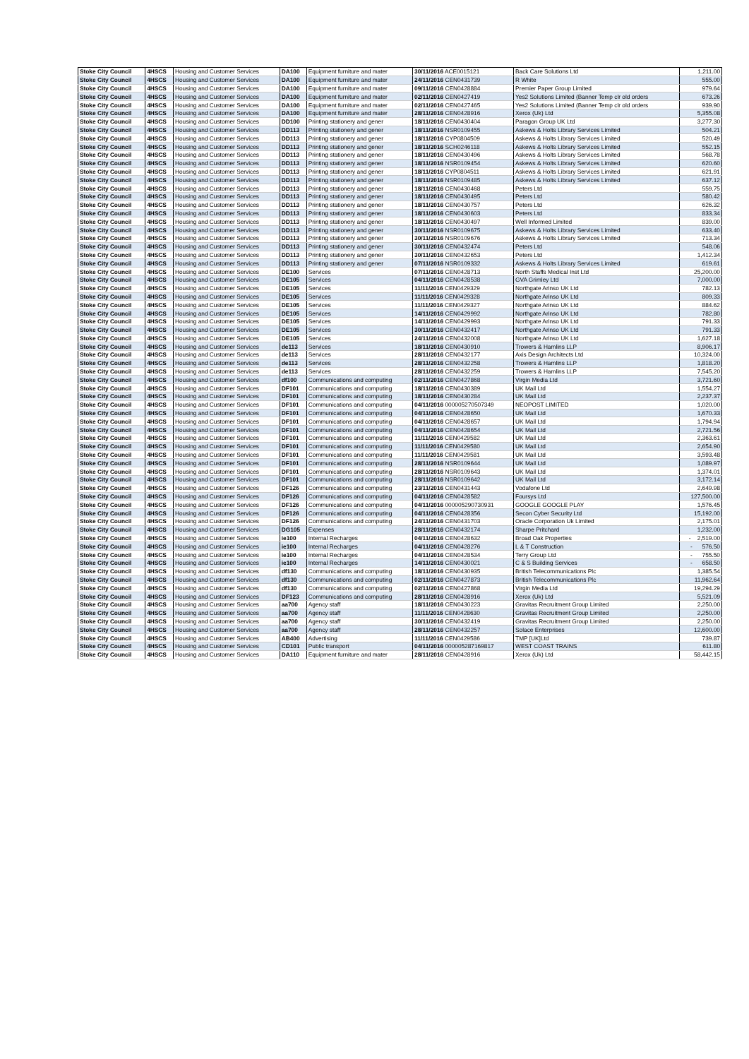| Stoke City Council | 4HSCS | Housing and Customer Services | DA100 | Equipment furniture and mater | 30/11/2016 ACE0015121 | Back Care Solutions Ltd | 1,211.00 |
| Stoke City Council | 4HSCS | Housing and Customer Services | DA100 | Equipment furniture and mater | 24/11/2016 CEN0431739 | R White | 555.00 |
| Stoke City Council | 4HSCS | Housing and Customer Services | DA100 | Equipment furniture and mater | 09/11/2016 CEN0428884 | Premier Paper Group Limited | 979.64 |
| Stoke City Council | 4HSCS | Housing and Customer Services | DA100 | Equipment furniture and mater | 02/11/2016 CEN0427419 | Yes2 Solutions Limited (Banner Temp clr old orders | 673.26 |
| Stoke City Council | 4HSCS | Housing and Customer Services | DA100 | Equipment furniture and mater | 02/11/2016 CEN0427465 | Yes2 Solutions Limited (Banner Temp clr old orders | 939.90 |
| Stoke City Council | 4HSCS | Housing and Customer Services | DA100 | Equipment furniture and mater | 28/11/2016 CEN0428916 | Xerox (Uk) Ltd | 5,355.08 |
| Stoke City Council | 4HSCS | Housing and Customer Services | DD100 | Printing stationery and gener | 18/11/2016 CEN0430404 | Paragon Group UK Ltd | 3,277.30 |
| Stoke City Council | 4HSCS | Housing and Customer Services | DD113 | Printing stationery and gener | 18/11/2016 NSR0109455 | Askews & Holts Library Services Limited | 504.21 |
| Stoke City Council | 4HSCS | Housing and Customer Services | DD113 | Printing stationery and gener | 18/11/2016 CYP0804509 | Askews & Holts Library Services Limited | 520.49 |
| Stoke City Council | 4HSCS | Housing and Customer Services | DD113 | Printing stationery and gener | 18/11/2016 SCH0246118 | Askews & Holts Library Services Limited | 552.15 |
| Stoke City Council | 4HSCS | Housing and Customer Services | DD113 | Printing stationery and gener | 18/11/2016 CEN0430496 | Askews & Holts Library Services Limited | 568.78 |
| Stoke City Council | 4HSCS | Housing and Customer Services | DD113 | Printing stationery and gener | 18/11/2016 NSR0109454 | Askews & Holts Library Services Limited | 620.60 |
| Stoke City Council | 4HSCS | Housing and Customer Services | DD113 | Printing stationery and gener | 18/11/2016 CYP0804511 | Askews & Holts Library Services Limited | 621.91 |
| Stoke City Council | 4HSCS | Housing and Customer Services | DD113 | Printing stationery and gener | 18/11/2016 NSR0109485 | Askews & Holts Library Services Limited | 637.12 |
| Stoke City Council | 4HSCS | Housing and Customer Services | DD113 | Printing stationery and gener | 18/11/2016 CEN0430468 | Peters Ltd | 559.75 |
| Stoke City Council | 4HSCS | Housing and Customer Services | DD113 | Printing stationery and gener | 18/11/2016 CEN0430495 | Peters Ltd | 580.42 |
| Stoke City Council | 4HSCS | Housing and Customer Services | DD113 | Printing stationery and gener | 18/11/2016 CEN0430757 | Peters Ltd | 626.32 |
| Stoke City Council | 4HSCS | Housing and Customer Services | DD113 | Printing stationery and gener | 18/11/2016 CEN0430603 | Peters Ltd | 833.34 |
| Stoke City Council | 4HSCS | Housing and Customer Services | DD113 | Printing stationery and gener | 18/11/2016 CEN0430497 | Well Informed Limited | 839.00 |
| Stoke City Council | 4HSCS | Housing and Customer Services | DD113 | Printing stationery and gener | 30/11/2016 NSR0109675 | Askews & Holts Library Services Limited | 633.40 |
| Stoke City Council | 4HSCS | Housing and Customer Services | DD113 | Printing stationery and gener | 30/11/2016 NSR0109676 | Askews & Holts Library Services Limited | 713.34 |
| Stoke City Council | 4HSCS | Housing and Customer Services | DD113 | Printing stationery and gener | 30/11/2016 CEN0432474 | Peters Ltd | 548.06 |
| Stoke City Council | 4HSCS | Housing and Customer Services | DD113 | Printing stationery and gener | 30/11/2016 CEN0432653 | Peters Ltd | 1,412.34 |
| Stoke City Council | 4HSCS | Housing and Customer Services | DD113 | Printing stationery and gener | 07/11/2016 NSR0109332 | Askews & Holts Library Services Limited | 619.61 |
| Stoke City Council | 4HSCS | Housing and Customer Services | DE100 | Services | 07/11/2016 CEN0428713 | North Staffs Medical Inst Ltd | 25,200.00 |
| Stoke City Council | 4HSCS | Housing and Customer Services | DE105 | Services | 04/11/2016 CEN0428538 | GVA Grimley Ltd | 7,000.00 |
| Stoke City Council | 4HSCS | Housing and Customer Services | DE105 | Services | 11/11/2016 CEN0429329 | Northgate Arinso UK Ltd | 782.13 |
| Stoke City Council | 4HSCS | Housing and Customer Services | DE105 | Services | 11/11/2016 CEN0429328 | Northgate Arinso UK Ltd | 809.33 |
| Stoke City Council | 4HSCS | Housing and Customer Services | DE105 | Services | 11/11/2016 CEN0429327 | Northgate Arinso UK Ltd | 884.62 |
| Stoke City Council | 4HSCS | Housing and Customer Services | DE105 | Services | 14/11/2016 CEN0429992 | Northgate Arinso UK Ltd | 782.80 |
| Stoke City Council | 4HSCS | Housing and Customer Services | DE105 | Services | 14/11/2016 CEN0429993 | Northgate Arinso UK Ltd | 791.33 |
| Stoke City Council | 4HSCS | Housing and Customer Services | DE105 | Services | 30/11/2016 CEN0432417 | Northgate Arinso UK Ltd | 791.33 |
| Stoke City Council | 4HSCS | Housing and Customer Services | DE105 | Services | 24/11/2016 CEN0432008 | Northgate Arinso UK Ltd | 1,627.18 |
| Stoke City Council | 4HSCS | Housing and Customer Services | de113 | Services | 18/11/2016 CEN0430910 | Trowers & Hamlins LLP | 8,906.17 |
| Stoke City Council | 4HSCS | Housing and Customer Services | de113 | Services | 28/11/2016 CEN0432177 | Axis Design Architects Ltd | 10,324.00 |
| Stoke City Council | 4HSCS | Housing and Customer Services | de113 | Services | 28/11/2016 CEN0432258 | Trowers & Hamlins LLP | 1,818.20 |
| Stoke City Council | 4HSCS | Housing and Customer Services | de113 | Services | 28/11/2016 CEN0432259 | Trowers & Hamlins LLP | 7,545.20 |
| Stoke City Council | 4HSCS | Housing and Customer Services | df100 | Communications and computing | 02/11/2016 CEN0427868 | Virgin Media Ltd | 3,721.60 |
| Stoke City Council | 4HSCS | Housing and Customer Services | DF101 | Communications and computing | 18/11/2016 CEN0430389 | UK Mail Ltd | 1,554.27 |
| Stoke City Council | 4HSCS | Housing and Customer Services | DF101 | Communications and computing | 18/11/2016 CEN0430284 | UK Mail Ltd | 2,237.37 |
| Stoke City Council | 4HSCS | Housing and Customer Services | DF101 | Communications and computing | 04/11/2016 000005270507349 | NEOPOST LIMITED | 1,020.00 |
| Stoke City Council | 4HSCS | Housing and Customer Services | DF101 | Communications and computing | 04/11/2016 CEN0428650 | UK Mail Ltd | 1,670.33 |
| Stoke City Council | 4HSCS | Housing and Customer Services | DF101 | Communications and computing | 04/11/2016 CEN0428657 | UK Mail Ltd | 1,794.94 |
| Stoke City Council | 4HSCS | Housing and Customer Services | DF101 | Communications and computing | 04/11/2016 CEN0428654 | UK Mail Ltd | 2,721.56 |
| Stoke City Council | 4HSCS | Housing and Customer Services | DF101 | Communications and computing | 11/11/2016 CEN0429582 | UK Mail Ltd | 2,363.61 |
| Stoke City Council | 4HSCS | Housing and Customer Services | DF101 | Communications and computing | 11/11/2016 CEN0429580 | UK Mail Ltd | 2,654.90 |
| Stoke City Council | 4HSCS | Housing and Customer Services | DF101 | Communications and computing | 11/11/2016 CEN0429581 | UK Mail Ltd | 3,593.48 |
| Stoke City Council | 4HSCS | Housing and Customer Services | DF101 | Communications and computing | 28/11/2016 NSR0109644 | UK Mail Ltd | 1,089.97 |
| Stoke City Council | 4HSCS | Housing and Customer Services | DF101 | Communications and computing | 28/11/2016 NSR0109643 | UK Mail Ltd | 1,374.01 |
| Stoke City Council | 4HSCS | Housing and Customer Services | DF101 | Communications and computing | 28/11/2016 NSR0109642 | UK Mail Ltd | 3,172.14 |
| Stoke City Council | 4HSCS | Housing and Customer Services | DF126 | Communications and computing | 23/11/2016 CEN0431443 | Vodafone Ltd | 2,649.98 |
| Stoke City Council | 4HSCS | Housing and Customer Services | DF126 | Communications and computing | 04/11/2016 CEN0428582 | Foursys Ltd | 127,500.00 |
| Stoke City Council | 4HSCS | Housing and Customer Services | DF126 | Communications and computing | 04/11/2016 000005290730931 | GOOGLE GOOGLE PLAY | 1,576.45 |
| Stoke City Council | 4HSCS | Housing and Customer Services | DF126 | Communications and computing | 04/11/2016 CEN0428356 | Secon Cyber Security Ltd | 15,192.00 |
| Stoke City Council | 4HSCS | Housing and Customer Services | DF126 | Communications and computing | 24/11/2016 CEN0431703 | Oracle Corporation Uk Limited | 2,175.01 |
| Stoke City Council | 4HSCS | Housing and Customer Services | DG105 | Expenses | 28/11/2016 CEN0432174 | Sharpe Pritchard | 1,232.00 |
| Stoke City Council | 4HSCS | Housing and Customer Services | ie100 | Internal Recharges | 04/11/2016 CEN0428632 | Broad Oak Properties | - 2,519.00 |
| Stoke City Council | 4HSCS | Housing and Customer Services | ie100 | Internal Recharges | 04/11/2016 CEN0428276 | L & T Construction | - 576.50 |
| Stoke City Council | 4HSCS | Housing and Customer Services | ie100 | Internal Recharges | 04/11/2016 CEN0428534 | Terry Group Ltd | - 755.50 |
| Stoke City Council | 4HSCS | Housing and Customer Services | ie100 | Internal Recharges | 14/11/2016 CEN0430021 | C & S Building Services | - 658.50 |
| Stoke City Council | 4HSCS | Housing and Customer Services | df130 | Communications and computing | 18/11/2016 CEN0430935 | British Telecommunications Plc | 1,385.54 |
| Stoke City Council | 4HSCS | Housing and Customer Services | df130 | Communications and computing | 02/11/2016 CEN0427873 | British Telecommunications Plc | 11,962.64 |
| Stoke City Council | 4HSCS | Housing and Customer Services | df130 | Communications and computing | 02/11/2016 CEN0427868 | Virgin Media Ltd | 19,294.29 |
| Stoke City Council | 4HSCS | Housing and Customer Services | DF123 | Communications and computing | 28/11/2016 CEN0428916 | Xerox (Uk) Ltd | 5,521.09 |
| Stoke City Council | 4HSCS | Housing and Customer Services | aa700 | Agency staff | 18/11/2016 CEN0430223 | Gravitas Recruitment Group Limited | 2,250.00 |
| Stoke City Council | 4HSCS | Housing and Customer Services | aa700 | Agency staff | 11/11/2016 CEN0428630 | Gravitas Recruitment Group Limited | 2,250.00 |
| Stoke City Council | 4HSCS | Housing and Customer Services | aa700 | Agency staff | 30/11/2016 CEN0432419 | Gravitas Recruitment Group Limited | 2,250.00 |
| Stoke City Council | 4HSCS | Housing and Customer Services | aa700 | Agency staff | 28/11/2016 CEN0432257 | Solace Enterprises | 12,600.00 |
| Stoke City Council | 4HSCS | Housing and Customer Services | AB400 | Advertising | 11/11/2016 CEN0429586 | TMP [UK]Ltd | 739.87 |
| Stoke City Council | 4HSCS | Housing and Customer Services | CD101 | Public transport | 04/11/2016 000005287169817 | WEST COAST TRAINS | 611.80 |
| Stoke City Council | 4HSCS | Housing and Customer Services | DA110 | Equipment furniture and mater | 28/11/2016 CEN0428916 | Xerox (Uk) Ltd | 58,442.15 |